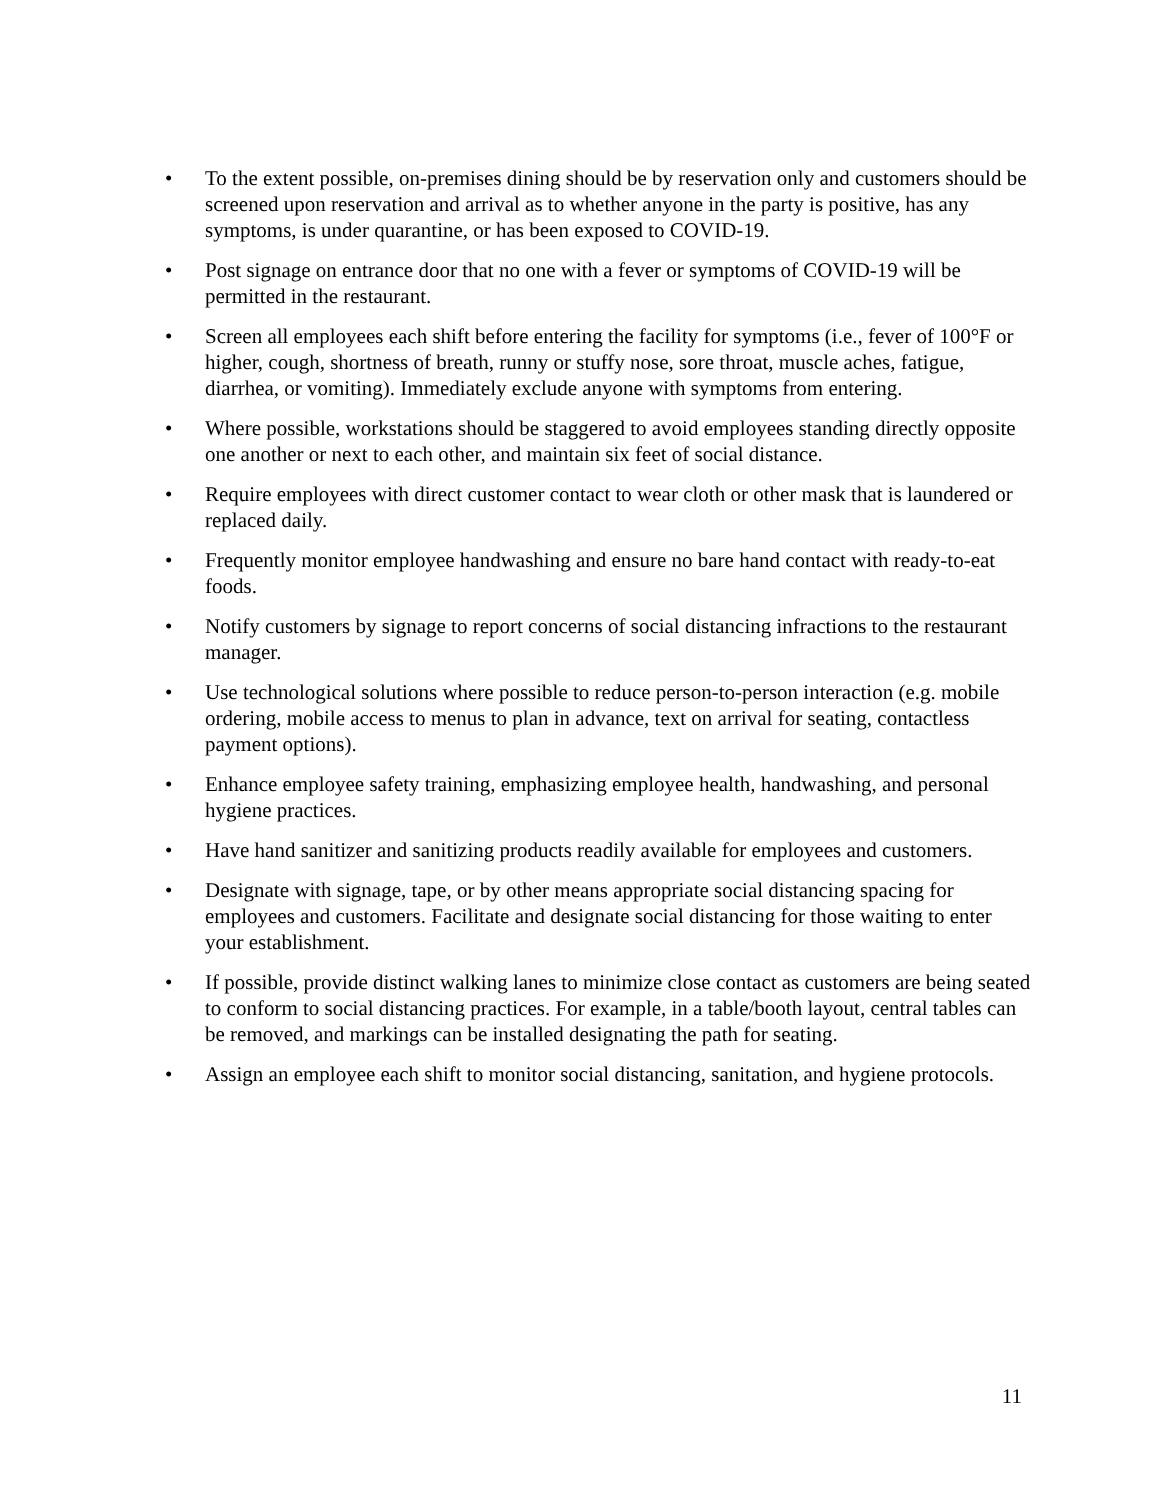• To the extent possible, on-premises dining should be by reservation only and customers should be screened upon reservation and arrival as to whether anyone in the party is positive, has any symptoms, is under quarantine, or has been exposed to COVID-19.
• Post signage on entrance door that no one with a fever or symptoms of COVID-19 will be permitted in the restaurant.
• Screen all employees each shift before entering the facility for symptoms (i.e., fever of 100°F or higher, cough, shortness of breath, runny or stuffy nose, sore throat, muscle aches, fatigue, diarrhea, or vomiting). Immediately exclude anyone with symptoms from entering.
• Where possible, workstations should be staggered to avoid employees standing directly opposite one another or next to each other, and maintain six feet of social distance.
• Require employees with direct customer contact to wear cloth or other mask that is laundered or replaced daily.
• Frequently monitor employee handwashing and ensure no bare hand contact with ready-to-eat foods.
• Notify customers by signage to report concerns of social distancing infractions to the restaurant manager.
• Use technological solutions where possible to reduce person-to-person interaction (e.g. mobile ordering, mobile access to menus to plan in advance, text on arrival for seating, contactless payment options).
• Enhance employee safety training, emphasizing employee health, handwashing, and personal hygiene practices.
• Have hand sanitizer and sanitizing products readily available for employees and customers.
• Designate with signage, tape, or by other means appropriate social distancing spacing for employees and customers. Facilitate and designate social distancing for those waiting to enter your establishment.
• If possible, provide distinct walking lanes to minimize close contact as customers are being seated to conform to social distancing practices. For example, in a table/booth layout, central tables can be removed, and markings can be installed designating the path for seating.
• Assign an employee each shift to monitor social distancing, sanitation, and hygiene protocols.
11